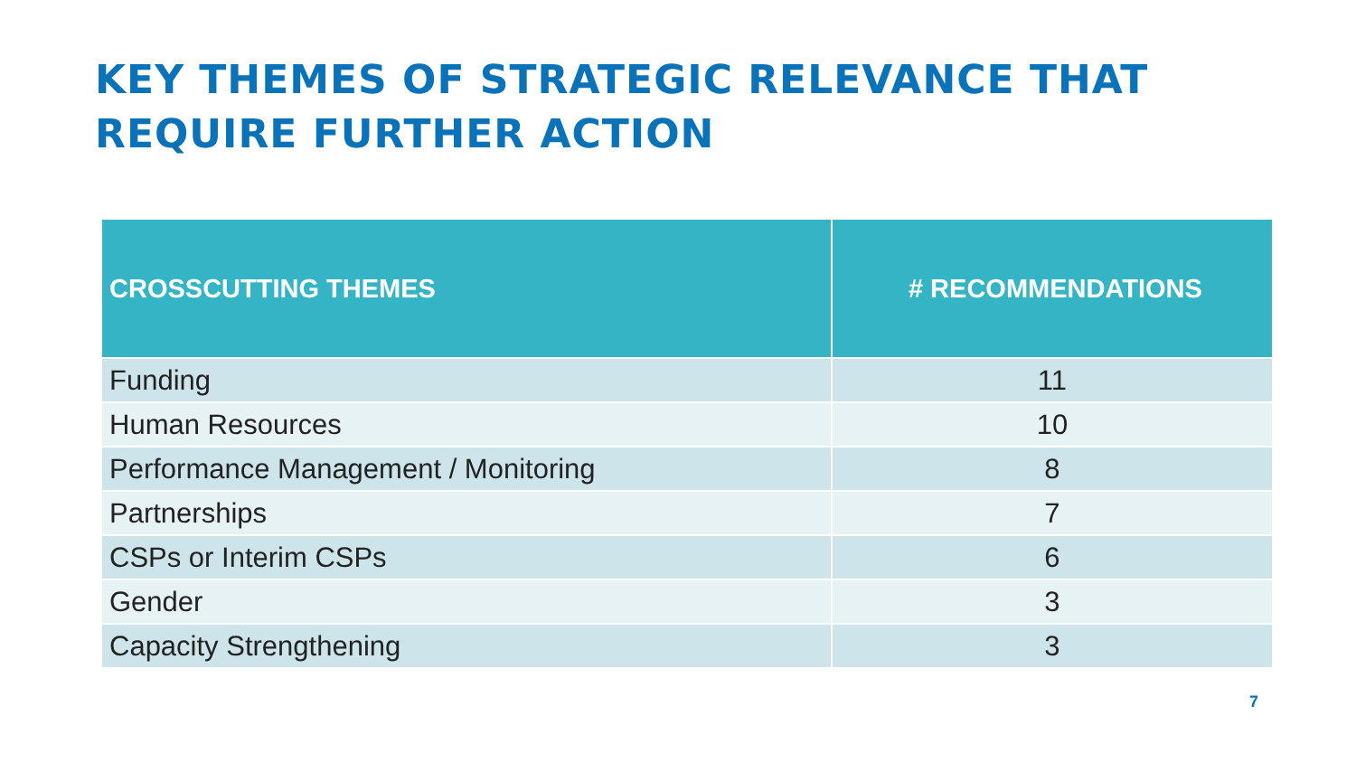KEY THEMES OF STRATEGIC RELEVANCE THAT REQUIRE FURTHER ACTION
| CROSSCUTTING THEMES | # RECOMMENDATIONS |
| --- | --- |
| Funding | 11 |
| Human Resources | 10 |
| Performance Management / Monitoring | 8 |
| Partnerships | 7 |
| CSPs or Interim CSPs | 6 |
| Gender | 3 |
| Capacity Strengthening | 3 |
7